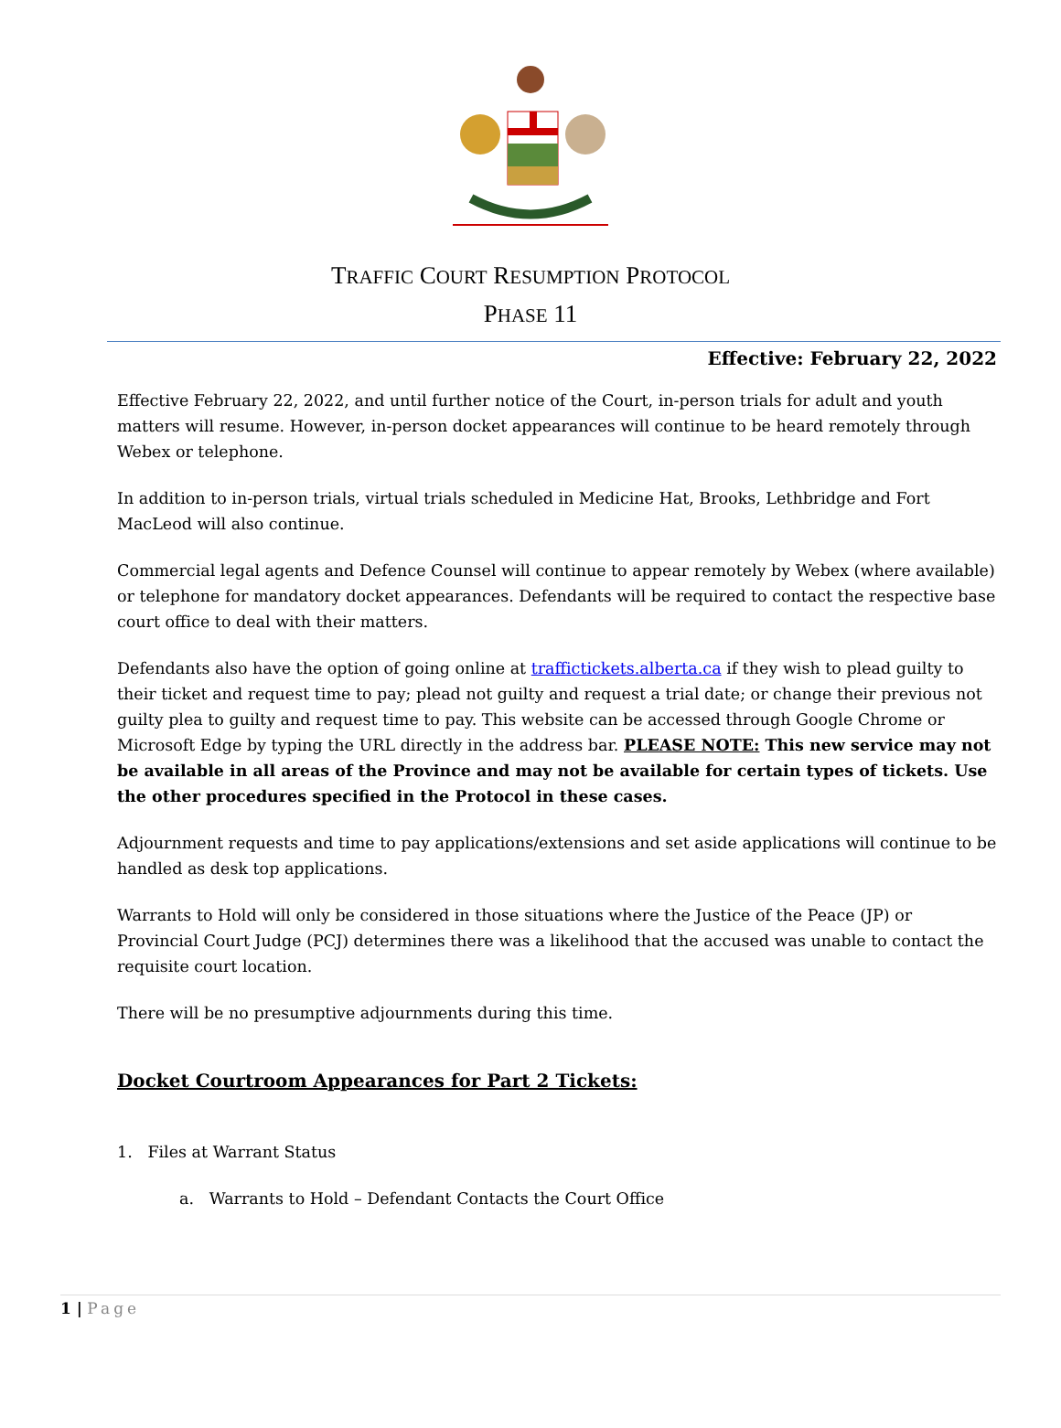TRAFFIC COURT RESUMPTION PROTOCOL
PHASE 11
Effective: February 22, 2022
Effective February 22, 2022, and until further notice of the Court, in-person trials for adult and youth matters will resume. However, in-person docket appearances will continue to be heard remotely through Webex or telephone.
In addition to in-person trials, virtual trials scheduled in Medicine Hat, Brooks, Lethbridge and Fort MacLeod will also continue.
Commercial legal agents and Defence Counsel will continue to appear remotely by Webex (where available) or telephone for mandatory docket appearances. Defendants will be required to contact the respective base court office to deal with their matters.
Defendants also have the option of going online at traffictickets.alberta.ca if they wish to plead guilty to their ticket and request time to pay; plead not guilty and request a trial date; or change their previous not guilty plea to guilty and request time to pay. This website can be accessed through Google Chrome or Microsoft Edge by typing the URL directly in the address bar. PLEASE NOTE: This new service may not be available in all areas of the Province and may not be available for certain types of tickets. Use the other procedures specified in the Protocol in these cases.
Adjournment requests and time to pay applications/extensions and set aside applications will continue to be handled as desk top applications.
Warrants to Hold will only be considered in those situations where the Justice of the Peace (JP) or Provincial Court Judge (PCJ) determines there was a likelihood that the accused was unable to contact the requisite court location.
There will be no presumptive adjournments during this time.
Docket Courtroom Appearances for Part 2 Tickets:
1. Files at Warrant Status
a. Warrants to Hold – Defendant Contacts the Court Office
1 | Page